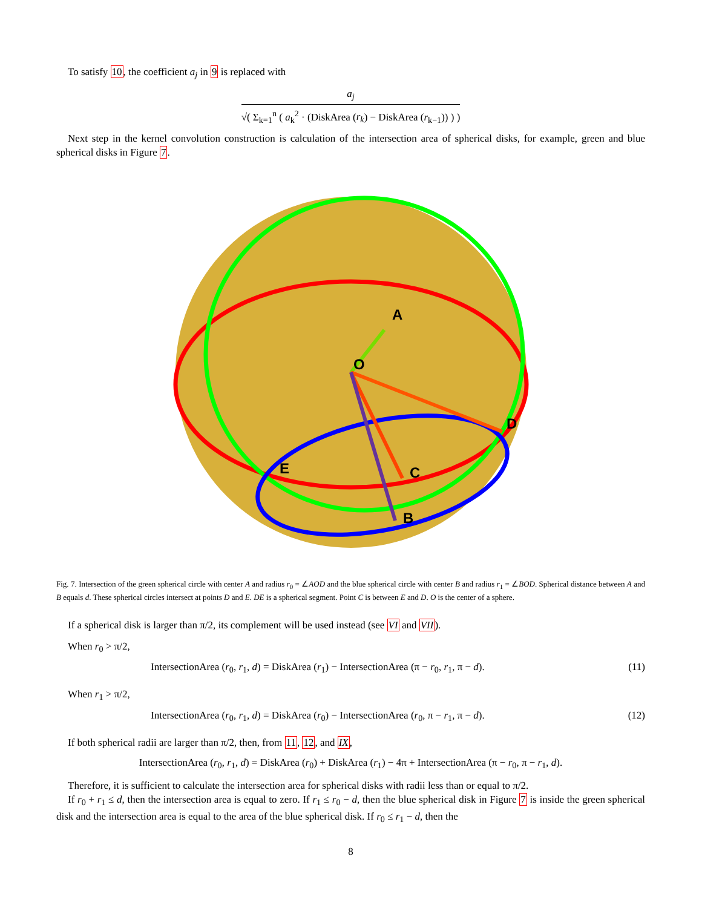To satisfy 10, the coefficient a<sub>j</sub> in 9 is replaced with
a<sub>j</sub>
√( Σ<sub>k=1</sub><sup>n</sup> ( a<sub>k</sub><sup>2</sup> · (DiskArea (r<sub>k</sub>) − DiskArea (r<sub>k−1</sub>)) ) )
Next step in the kernel convolution construction is calculation of the intersection area of spherical disks, for example, green and blue spherical disks in Figure 7.
A
O
D
E
C
B
Fig. 7. Intersection of the green spherical circle with center A and radius r<sub>0</sub> = ∠AOD and the blue spherical circle with center B and radius r<sub>1</sub> = ∠BOD. Spherical distance between A and B equals d. These spherical circles intersect at points D and E. DE is a spherical segment. Point C is between E and D. O is the center of a sphere.
If a spherical disk is larger than π/2, its complement will be used instead (see VI and VII).
When r<sub>0</sub> > π/2,
IntersectionArea (r<sub>0</sub>, r<sub>1</sub>, d) = DiskArea (r<sub>1</sub>) − IntersectionArea (π − r<sub>0</sub>, r<sub>1</sub>, π − d). (11)
When r<sub>1</sub> > π/2,
IntersectionArea (r<sub>0</sub>, r<sub>1</sub>, d) = DiskArea (r<sub>0</sub>) − IntersectionArea (r<sub>0</sub>, π − r<sub>1</sub>, π − d). (12)
If both spherical radii are larger than π/2, then, from 11, 12, and IX,
IntersectionArea (r<sub>0</sub>, r<sub>1</sub>, d) = DiskArea (r<sub>0</sub>) + DiskArea (r<sub>1</sub>) − 4π + IntersectionArea (π − r<sub>0</sub>, π − r<sub>1</sub>, d).
Therefore, it is sufficient to calculate the intersection area for spherical disks with radii less than or equal to π/2.
If r<sub>0</sub> + r<sub>1</sub> ≤ d, then the intersection area is equal to zero. If r<sub>1</sub> ≤ r<sub>0</sub> − d, then the blue spherical disk in Figure 7 is inside the green spherical disk and the intersection area is equal to the area of the blue spherical disk. If r<sub>0</sub> ≤ r<sub>1</sub> − d, then the
8